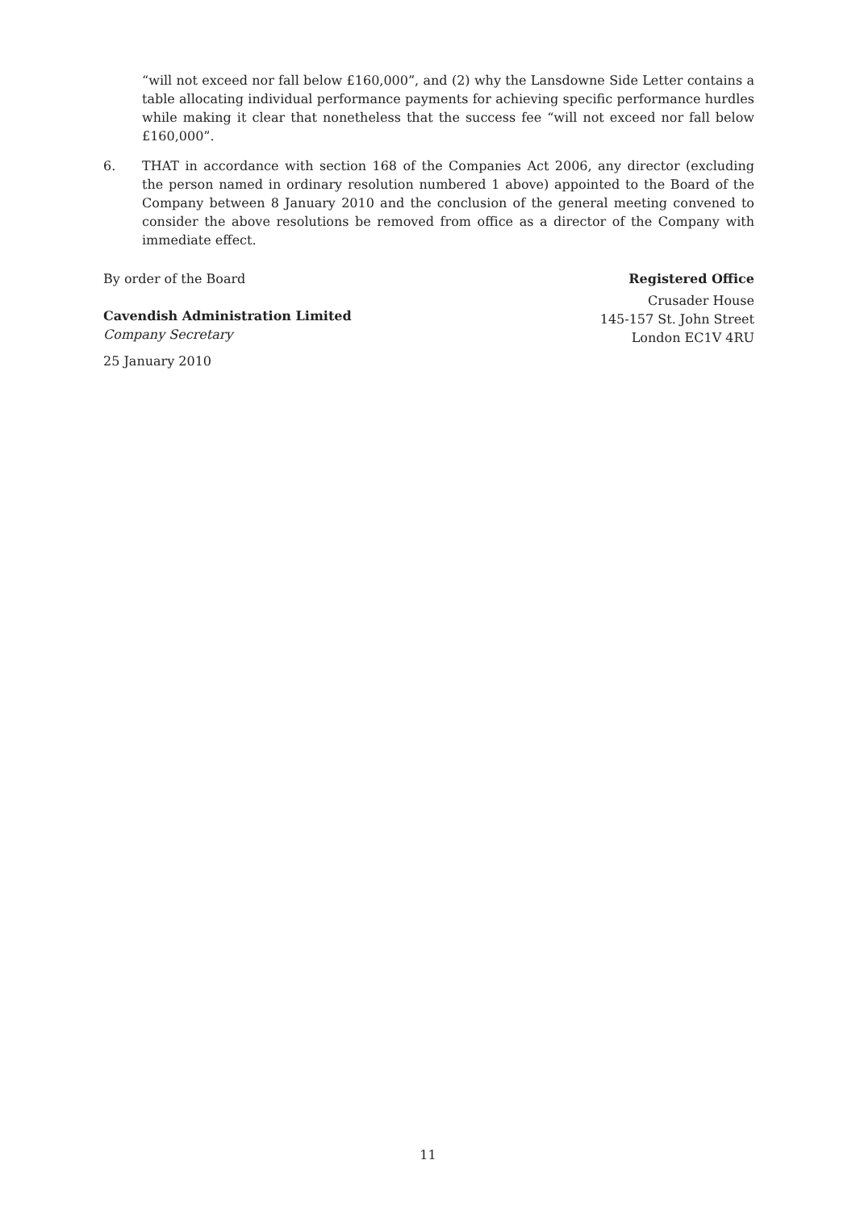“will not exceed nor fall below £160,000”, and (2) why the Lansdowne Side Letter contains a table allocating individual performance payments for achieving specific performance hurdles while making it clear that nonetheless that the success fee “will not exceed nor fall below £160,000”.
6. THAT in accordance with section 168 of the Companies Act 2006, any director (excluding the person named in ordinary resolution numbered 1 above) appointed to the Board of the Company between 8 January 2010 and the conclusion of the general meeting convened to consider the above resolutions be removed from office as a director of the Company with immediate effect.
By order of the Board
Cavendish Administration Limited
Company Secretary
25 January 2010
Registered Office
Crusader House
145-157 St. John Street
London EC1V 4RU
11